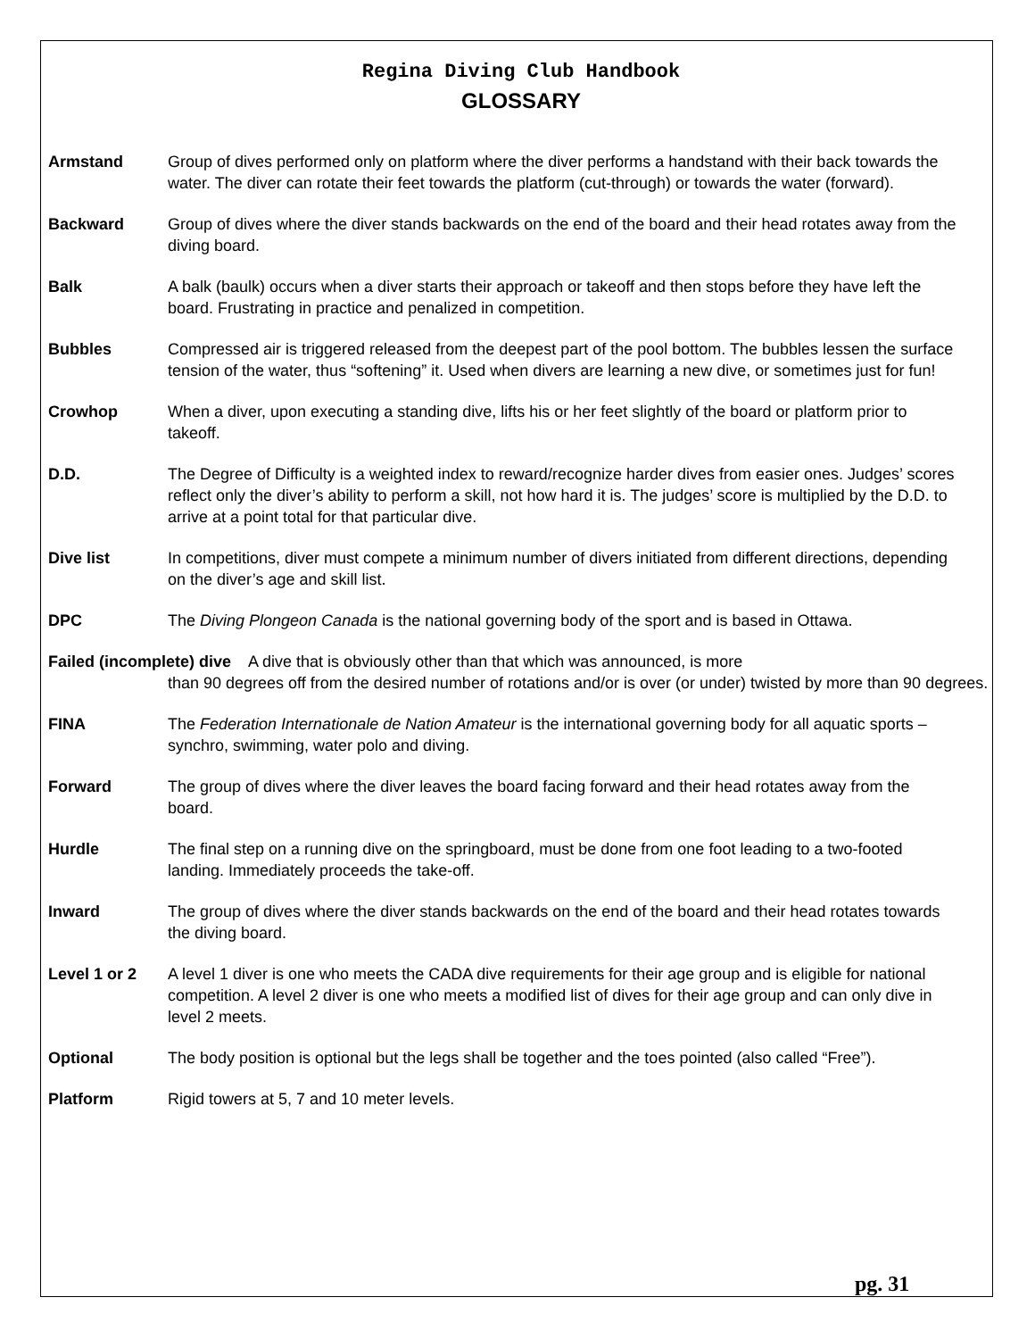Regina Diving Club Handbook
GLOSSARY
Armstand Group of dives performed only on platform where the diver performs a handstand with their back towards the water. The diver can rotate their feet towards the platform (cut-through) or towards the water (forward).
Backward Group of dives where the diver stands backwards on the end of the board and their head rotates away from the diving board.
Balk A balk (baulk) occurs when a diver starts their approach or takeoff and then stops before they have left the board. Frustrating in practice and penalized in competition.
Bubbles Compressed air is triggered released from the deepest part of the pool bottom. The bubbles lessen the surface tension of the water, thus “softening” it. Used when divers are learning a new dive, or sometimes just for fun!
Crowhop When a diver, upon executing a standing dive, lifts his or her feet slightly of the board or platform prior to takeoff.
D.D. The Degree of Difficulty is a weighted index to reward/recognize harder dives from easier ones. Judges’ scores reflect only the diver’s ability to perform a skill, not how hard it is. The judges’ score is multiplied by the D.D. to arrive at a point total for that particular dive.
Dive list In competitions, diver must compete a minimum number of divers initiated from different directions, depending on the diver’s age and skill list.
DPC The Diving Plongeon Canada is the national governing body of the sport and is based in Ottawa.
Failed (incomplete) dive A dive that is obviously other than that which was announced, is more
than 90 degrees off from the desired number of rotations and/or is over (or under) twisted by more than 90 degrees.
FINA The Federation Internationale de Nation Amateur is the international governing body for all aquatic sports – synchro, swimming, water polo and diving.
Forward The group of dives where the diver leaves the board facing forward and their head rotates away from the board.
Hurdle The final step on a running dive on the springboard, must be done from one foot leading to a two-footed landing. Immediately proceeds the take-off.
Inward The group of dives where the diver stands backwards on the end of the board and their head rotates towards the diving board.
Level 1 or 2 A level 1 diver is one who meets the CADA dive requirements for their age group and is eligible for national competition. A level 2 diver is one who meets a modified list of dives for their age group and can only dive in level 2 meets.
Optional The body position is optional but the legs shall be together and the toes pointed (also called “Free”).
Platform Rigid towers at 5, 7 and 10 meter levels.
pg. 31